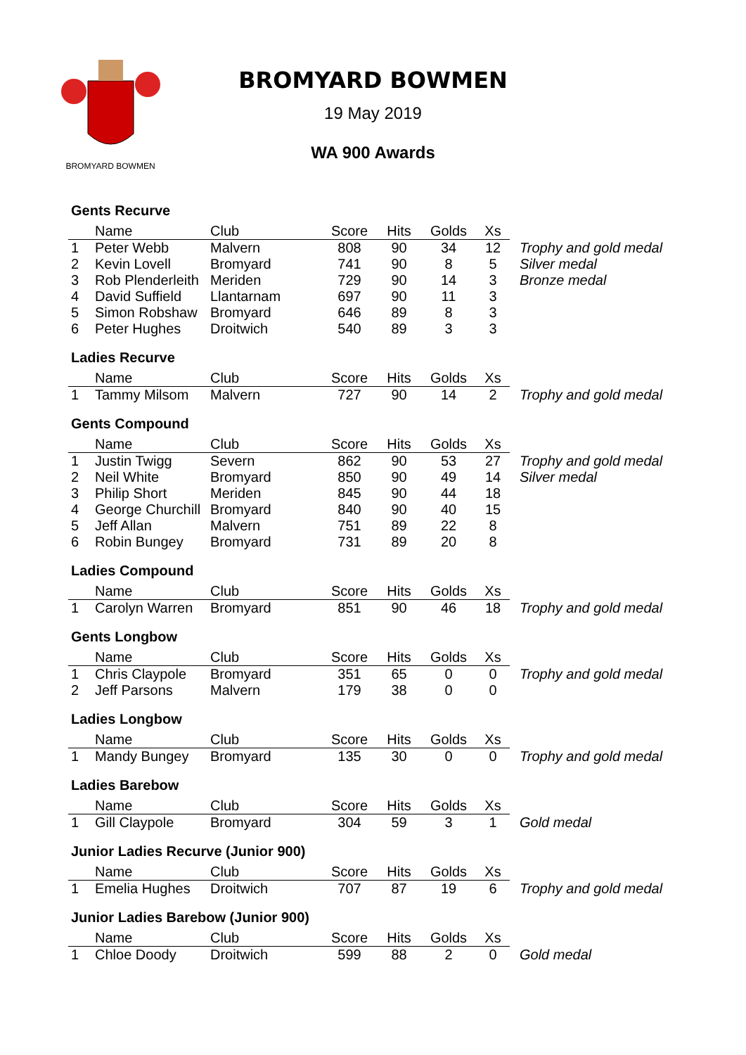BROMYARD BOWMEN
BROMYARD BOWMEN
19 May 2019
WA 900 Awards
Gents Recurve
| | Name | Club | Score | Hits | Golds | Xs | |
| --- | --- | --- | --- | --- | --- | --- | --- |
| 1 | Peter Webb | Malvern | 808 | 90 | 34 | 12 | Trophy and gold medal |
| 2 | Kevin Lovell | Bromyard | 741 | 90 | 8 | 5 | Silver medal |
| 3 | Rob Plenderleith | Meriden | 729 | 90 | 14 | 3 | Bronze medal |
| 4 | David Suffield | Llantarnam | 697 | 90 | 11 | 3 | |
| 5 | Simon Robshaw | Bromyard | 646 | 89 | 8 | 3 | |
| 6 | Peter Hughes | Droitwich | 540 | 89 | 3 | 3 | |
Ladies Recurve
| | Name | Club | Score | Hits | Golds | Xs | |
| --- | --- | --- | --- | --- | --- | --- | --- |
| 1 | Tammy Milsom | Malvern | 727 | 90 | 14 | 2 | Trophy and gold medal |
Gents Compound
| | Name | Club | Score | Hits | Golds | Xs | |
| --- | --- | --- | --- | --- | --- | --- | --- |
| 1 | Justin Twigg | Severn | 862 | 90 | 53 | 27 | Trophy and gold medal |
| 2 | Neil White | Bromyard | 850 | 90 | 49 | 14 | Silver medal |
| 3 | Philip Short | Meriden | 845 | 90 | 44 | 18 | |
| 4 | George Churchill | Bromyard | 840 | 90 | 40 | 15 | |
| 5 | Jeff Allan | Malvern | 751 | 89 | 22 | 8 | |
| 6 | Robin Bungey | Bromyard | 731 | 89 | 20 | 8 | |
Ladies Compound
| | Name | Club | Score | Hits | Golds | Xs | |
| --- | --- | --- | --- | --- | --- | --- | --- |
| 1 | Carolyn Warren | Bromyard | 851 | 90 | 46 | 18 | Trophy and gold medal |
Gents Longbow
| | Name | Club | Score | Hits | Golds | Xs | |
| --- | --- | --- | --- | --- | --- | --- | --- |
| 1 | Chris Claypole | Bromyard | 351 | 65 | 0 | 0 | Trophy and gold medal |
| 2 | Jeff Parsons | Malvern | 179 | 38 | 0 | 0 | |
Ladies Longbow
| | Name | Club | Score | Hits | Golds | Xs | |
| --- | --- | --- | --- | --- | --- | --- | --- |
| 1 | Mandy Bungey | Bromyard | 135 | 30 | 0 | 0 | Trophy and gold medal |
Ladies Barebow
| | Name | Club | Score | Hits | Golds | Xs | |
| --- | --- | --- | --- | --- | --- | --- | --- |
| 1 | Gill Claypole | Bromyard | 304 | 59 | 3 | 1 | Gold medal |
Junior Ladies Recurve (Junior 900)
| | Name | Club | Score | Hits | Golds | Xs | |
| --- | --- | --- | --- | --- | --- | --- | --- |
| 1 | Emelia Hughes | Droitwich | 707 | 87 | 19 | 6 | Trophy and gold medal |
Junior Ladies Barebow (Junior 900)
| | Name | Club | Score | Hits | Golds | Xs | |
| --- | --- | --- | --- | --- | --- | --- | --- |
| 1 | Chloe Doody | Droitwich | 599 | 88 | 2 | 0 | Gold medal |